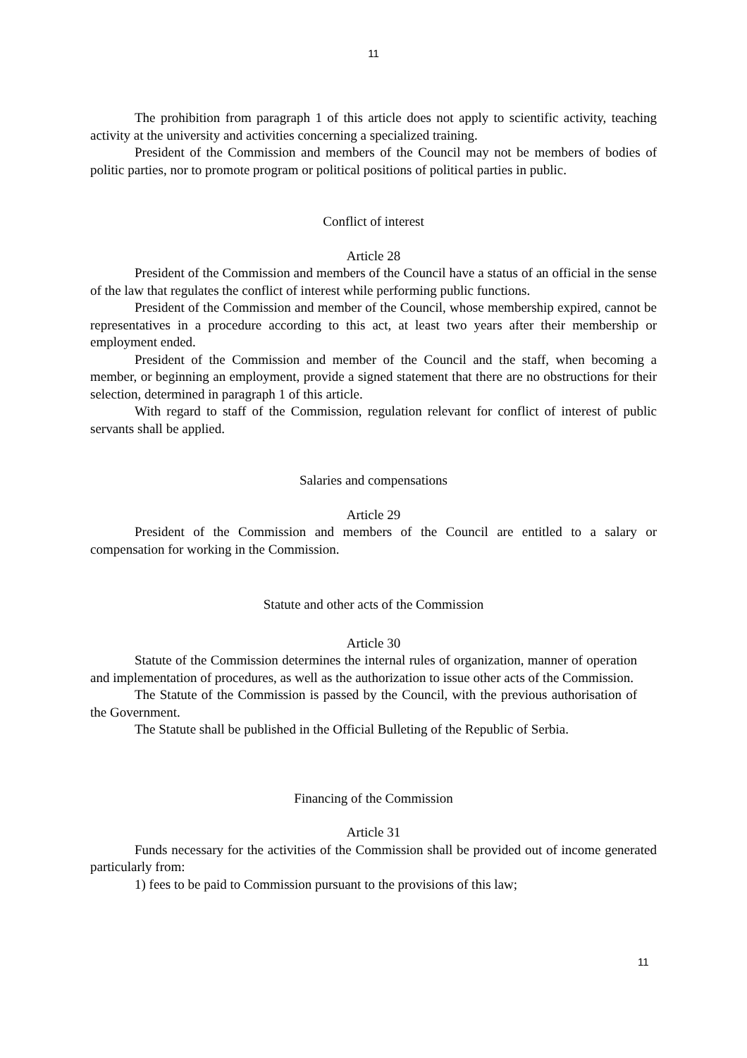11
The prohibition from paragraph 1 of this article does not apply to scientific activity, teaching activity at the university and activities concerning a specialized training.
President of the Commission and members of the Council may not be members of bodies of politic parties, nor to promote program or political positions of political parties in public.
Conflict of interest
Article 28
President of the Commission and members of the Council have a status of an official in the sense of the law that regulates the conflict of interest while performing public functions.
President of the Commission and member of the Council, whose membership expired, cannot be representatives in a procedure according to this act, at least two years after their membership or employment ended.
President of the Commission and member of the Council and the staff, when becoming a member, or beginning an employment, provide a signed statement that there are no obstructions for their selection, determined in paragraph 1 of this article.
With regard to staff of the Commission, regulation relevant for conflict of interest of public servants shall be applied.
Salaries and compensations
Article 29
President of the Commission and members of the Council are entitled to a salary or compensation for working in the Commission.
Statute and other acts of the Commission
Article 30
Statute of the Commission determines the internal rules of organization, manner of operation and implementation of procedures, as well as the authorization to issue other acts of the Commission.
The Statute of the Commission is passed by the Council, with the previous authorisation of the Government.
The Statute shall be published in the Official Bulleting of the Republic of Serbia.
Financing of the Commission
Article 31
Funds necessary for the activities of the Commission shall be provided out of income generated particularly from:
1) fees to be paid to Commission pursuant to the provisions of this law;
11